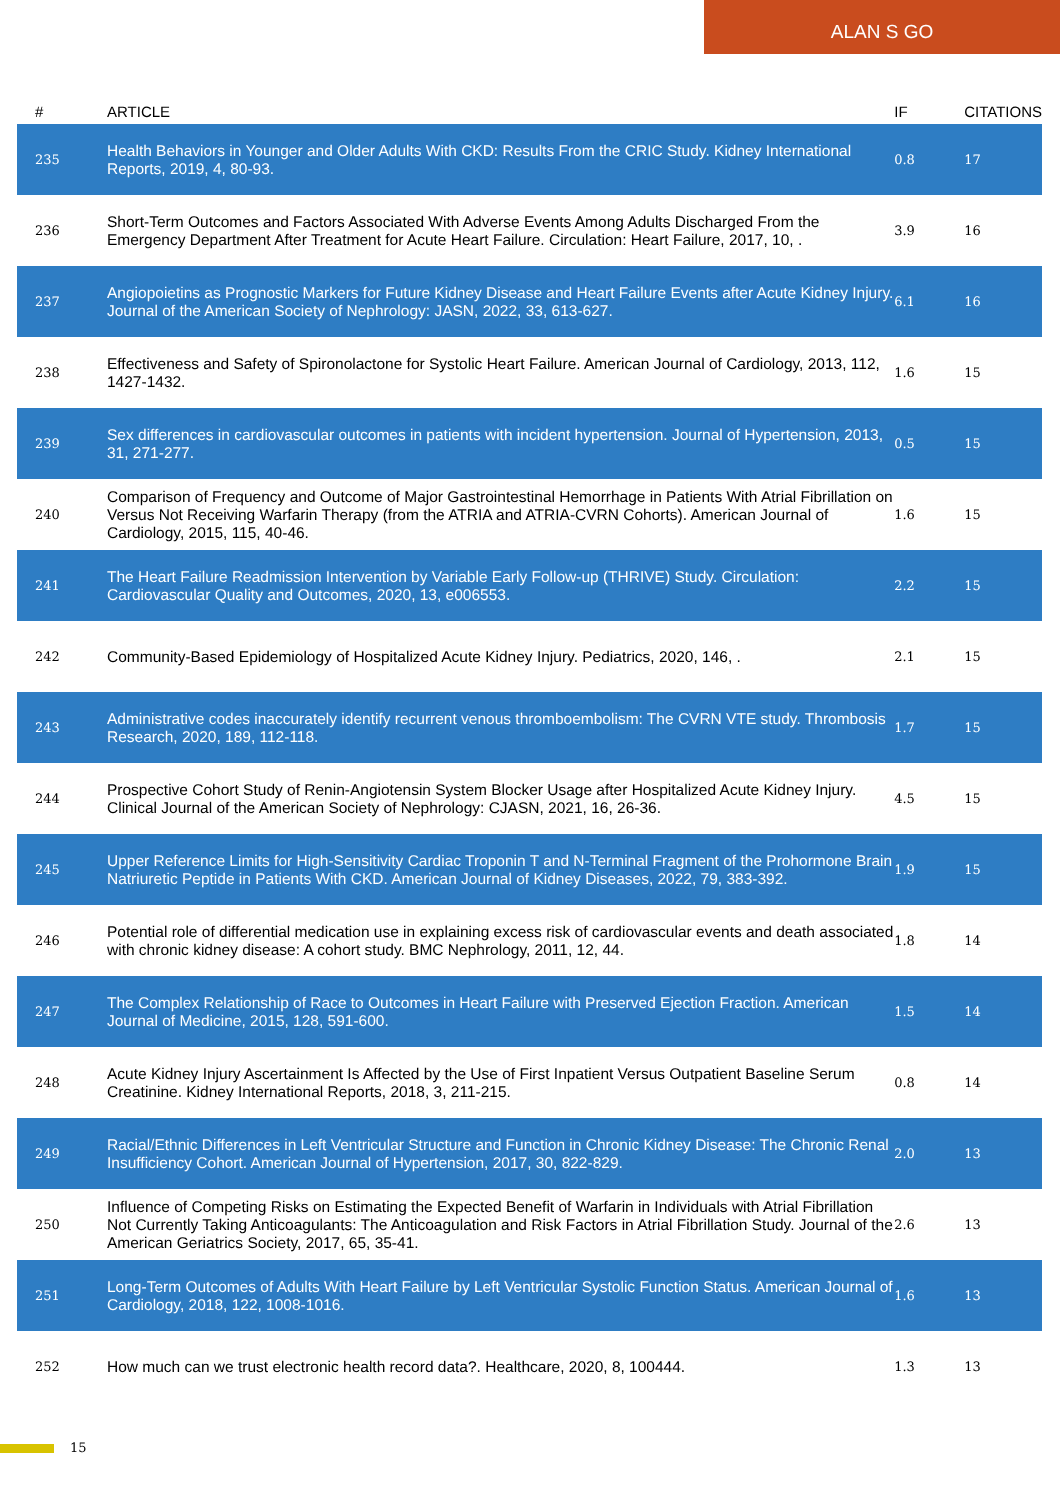ALAN S GO
| # | ARTICLE | IF | CITATIONS |
| --- | --- | --- | --- |
| 235 | Health Behaviors in Younger and Older Adults With CKD: Results From the CRIC Study. Kidney International Reports, 2019, 4, 80-93. | 0.8 | 17 |
| 236 | Short-Term Outcomes and Factors Associated With Adverse Events Among Adults Discharged From the Emergency Department After Treatment for Acute Heart Failure. Circulation: Heart Failure, 2017, 10, . | 3.9 | 16 |
| 237 | Angiopoietins as Prognostic Markers for Future Kidney Disease and Heart Failure Events after Acute Kidney Injury. Journal of the American Society of Nephrology: JASN, 2022, 33, 613-627. | 6.1 | 16 |
| 238 | Effectiveness and Safety of Spironolactone for Systolic Heart Failure. American Journal of Cardiology, 2013, 112, 1427-1432. | 1.6 | 15 |
| 239 | Sex differences in cardiovascular outcomes in patients with incident hypertension. Journal of Hypertension, 2013, 31, 271-277. | 0.5 | 15 |
| 240 | Comparison of Frequency and Outcome of Major Gastrointestinal Hemorrhage in Patients With Atrial Fibrillation on Versus Not Receiving Warfarin Therapy (from the ATRIA and ATRIA-CVRN Cohorts). American Journal of Cardiology, 2015, 115, 40-46. | 1.6 | 15 |
| 241 | The Heart Failure Readmission Intervention by Variable Early Follow-up (THRIVE) Study. Circulation: Cardiovascular Quality and Outcomes, 2020, 13, e006553. | 2.2 | 15 |
| 242 | Community-Based Epidemiology of Hospitalized Acute Kidney Injury. Pediatrics, 2020, 146, . | 2.1 | 15 |
| 243 | Administrative codes inaccurately identify recurrent venous thromboembolism: The CVRN VTE study. Thrombosis Research, 2020, 189, 112-118. | 1.7 | 15 |
| 244 | Prospective Cohort Study of Renin-Angiotensin System Blocker Usage after Hospitalized Acute Kidney Injury. Clinical Journal of the American Society of Nephrology: CJASN, 2021, 16, 26-36. | 4.5 | 15 |
| 245 | Upper Reference Limits for High-Sensitivity Cardiac Troponin T and N-Terminal Fragment of the Prohormone Brain Natriuretic Peptide in Patients With CKD. American Journal of Kidney Diseases, 2022, 79, 383-392. | 1.9 | 15 |
| 246 | Potential role of differential medication use in explaining excess risk of cardiovascular events and death associated with chronic kidney disease: A cohort study. BMC Nephrology, 2011, 12, 44. | 1.8 | 14 |
| 247 | The Complex Relationship of Race to Outcomes in Heart Failure with Preserved Ejection Fraction. American Journal of Medicine, 2015, 128, 591-600. | 1.5 | 14 |
| 248 | Acute Kidney Injury Ascertainment Is Affected by the Use of First Inpatient Versus Outpatient Baseline Serum Creatinine. Kidney International Reports, 2018, 3, 211-215. | 0.8 | 14 |
| 249 | Racial/Ethnic Differences in Left Ventricular Structure and Function in Chronic Kidney Disease: The Chronic Renal Insufficiency Cohort. American Journal of Hypertension, 2017, 30, 822-829. | 2.0 | 13 |
| 250 | Influence of Competing Risks on Estimating the Expected Benefit of Warfarin in Individuals with Atrial Fibrillation Not Currently Taking Anticoagulants: The Anticoagulation and Risk Factors in Atrial Fibrillation Study. Journal of the American Geriatrics Society, 2017, 65, 35-41. | 2.6 | 13 |
| 251 | Long-Term Outcomes of Adults With Heart Failure by Left Ventricular Systolic Function Status. American Journal of Cardiology, 2018, 122, 1008-1016. | 1.6 | 13 |
| 252 | How much can we trust electronic health record data?. Healthcare, 2020, 8, 100444. | 1.3 | 13 |
15